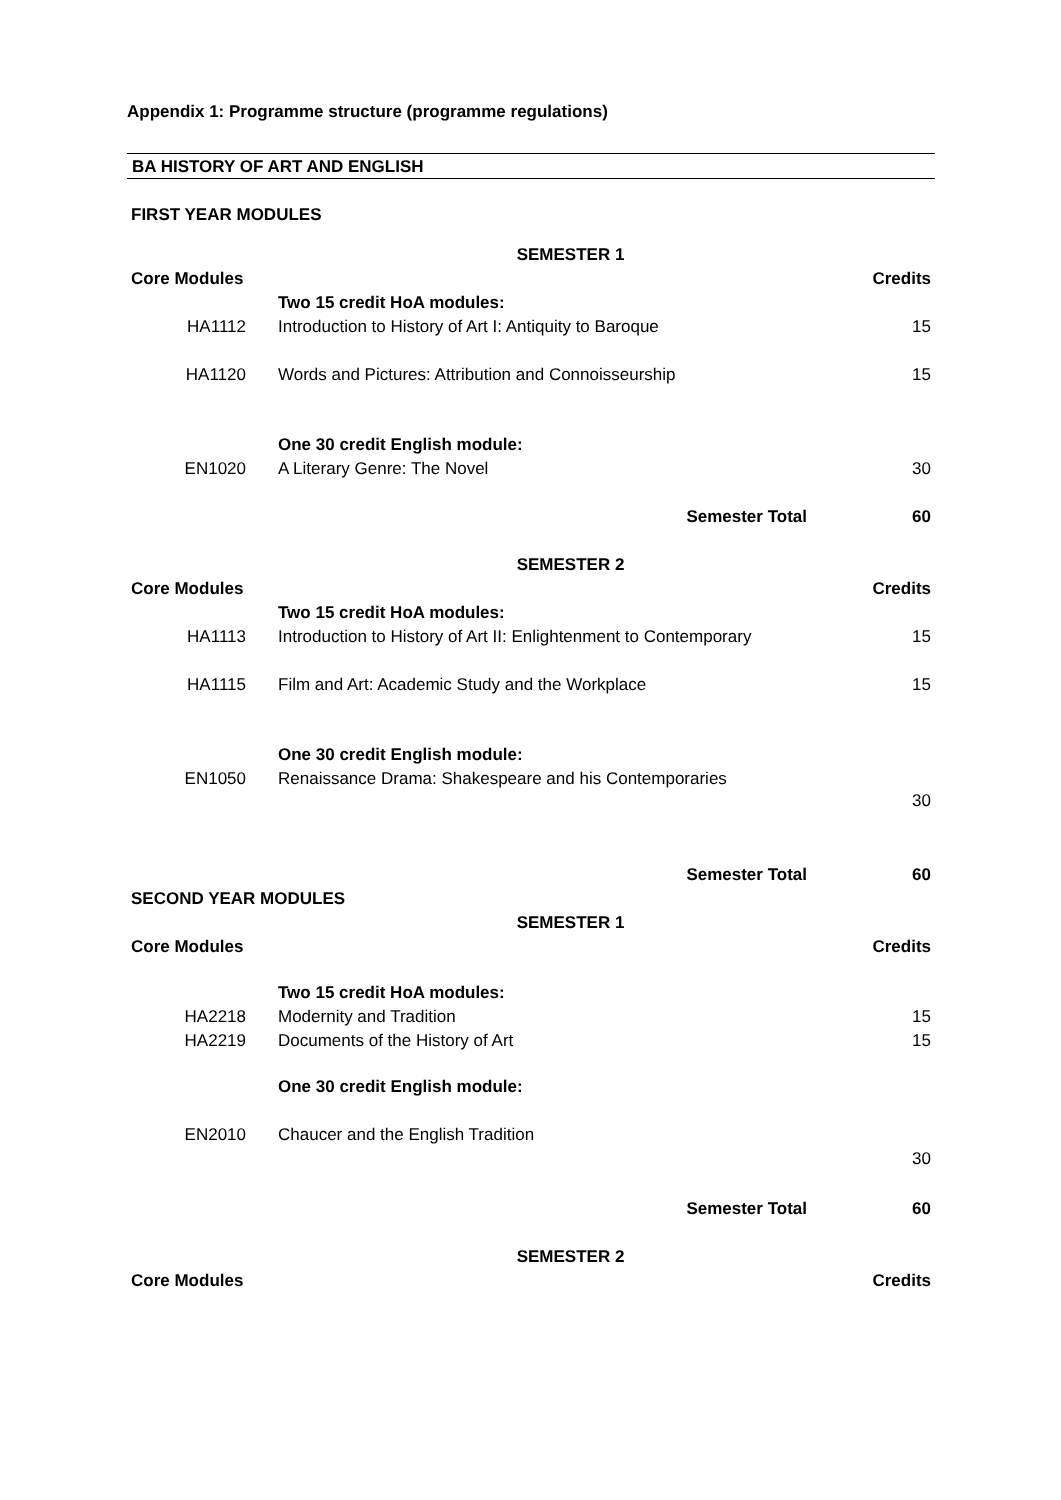Appendix 1: Programme structure (programme regulations)
BA HISTORY OF ART AND ENGLISH
| FIRST YEAR MODULES | | |
| | SEMESTER 1 | |
| Core Modules | | Credits |
| | Two 15 credit HoA modules: | |
| HA1112 | Introduction to History of Art I: Antiquity to Baroque | 15 |
| HA1120 | Words and Pictures: Attribution and Connoisseurship | 15 |
| | One 30 credit English module: | |
| EN1020 | A Literary Genre: The Novel | 30 |
| | Semester Total | 60 |
| | SEMESTER 2 | |
| Core Modules | | Credits |
| | Two 15 credit HoA modules: | |
| HA1113 | Introduction to History of Art II: Enlightenment to Contemporary | 15 |
| HA1115 | Film and Art: Academic Study and the Workplace | 15 |
| | One 30 credit English module: | |
| EN1050 | Renaissance Drama: Shakespeare and his Contemporaries | 30 |
| | Semester Total | 60 |
| SECOND YEAR MODULES | | |
| | SEMESTER 1 | |
| Core Modules | | Credits |
| | Two 15 credit HoA modules: | |
| HA2218 | Modernity and Tradition | 15 |
| HA2219 | Documents of the History of Art | 15 |
| | One 30 credit English module: | |
| EN2010 | Chaucer and the English Tradition | 30 |
| | Semester Total | 60 |
| | SEMESTER 2 | |
| Core Modules | | Credits |